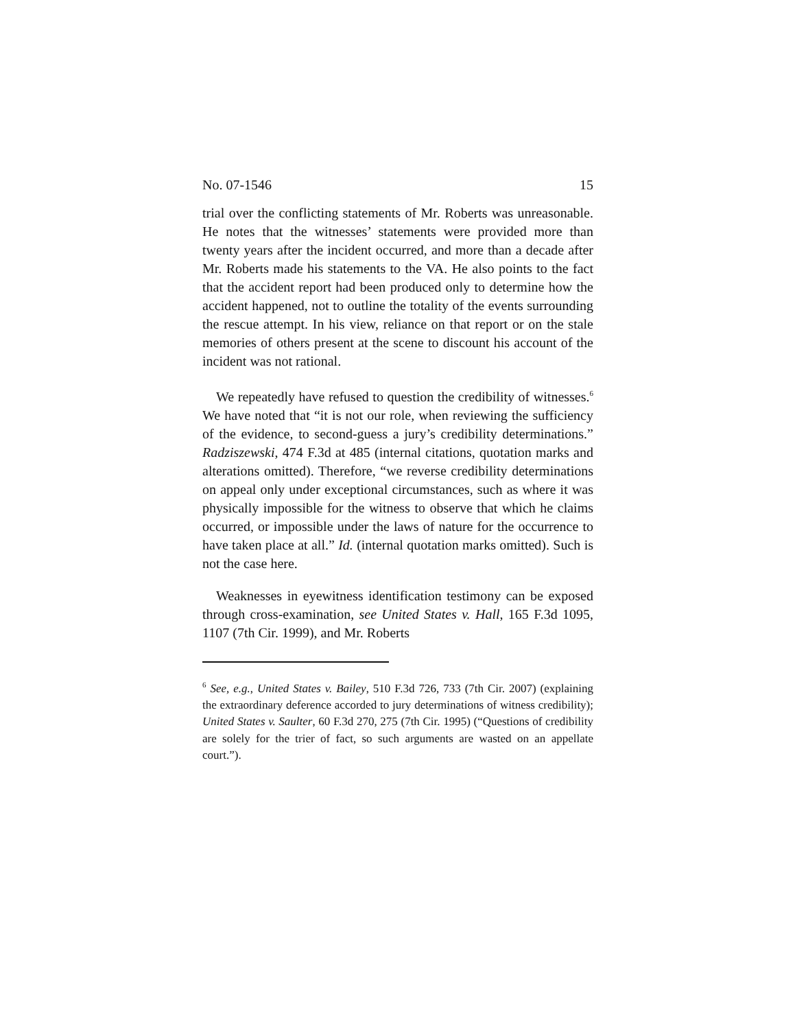No. 07-1546 15
trial over the conflicting statements of Mr. Roberts was unreasonable. He notes that the witnesses’ statements were provided more than twenty years after the incident occurred, and more than a decade after Mr. Roberts made his statements to the VA. He also points to the fact that the accident report had been produced only to determine how the accident happened, not to outline the totality of the events surrounding the rescue attempt. In his view, reliance on that report or on the stale memories of others present at the scene to discount his account of the incident was not rational.
We repeatedly have refused to question the credibility of witnesses.<sup>6</sup> We have noted that “it is not our role, when reviewing the sufficiency of the evidence, to second-guess a jury’s credibility determinations.” Radziszewski, 474 F.3d at 485 (internal citations, quotation marks and alterations omitted). Therefore, “we reverse credibility determinations on appeal only under exceptional circumstances, such as where it was physically impossible for the witness to observe that which he claims occurred, or impossible under the laws of nature for the occurrence to have taken place at all.” Id. (internal quotation marks omitted). Such is not the case here.
Weaknesses in eyewitness identification testimony can be exposed through cross-examination, see United States v. Hall, 165 F.3d 1095, 1107 (7th Cir. 1999), and Mr. Roberts
<sup>6</sup> See, e.g., United States v. Bailey, 510 F.3d 726, 733 (7th Cir. 2007) (explaining the extraordinary deference accorded to jury determinations of witness credibility); United States v. Saulter, 60 F.3d 270, 275 (7th Cir. 1995) (“Questions of credibility are solely for the trier of fact, so such arguments are wasted on an appellate court.”).